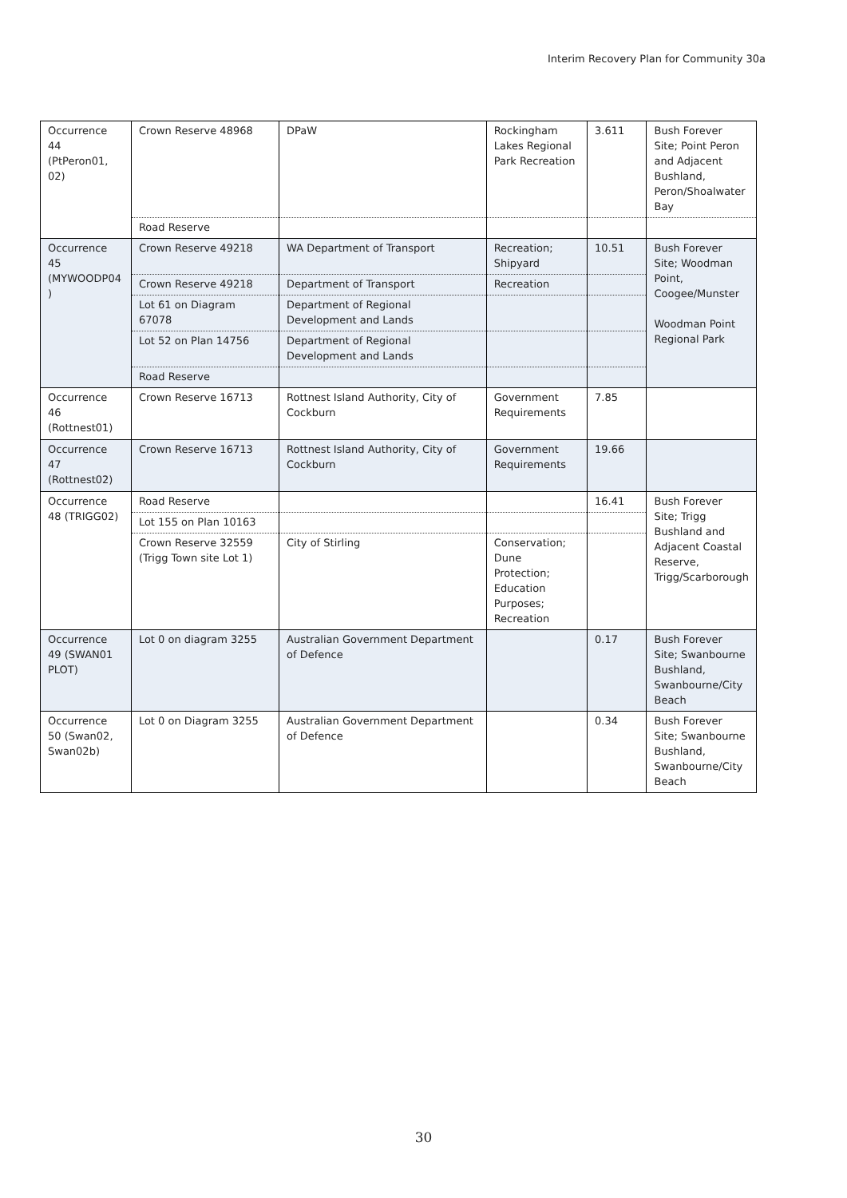Interim Recovery Plan for Community 30a
| Occurrence 44 (PtPeron01, 02) | Crown Reserve 48968 | DPaW | Rockingham Lakes Regional Park Recreation | 3.611 | Bush Forever Site; Point Peron and Adjacent Bushland, Peron/Shoalwater Bay |
| | Road Reserve | | | | |
| Occurrence 45 (MYWOODP04 ) | Crown Reserve 49218 | WA Department of Transport | Recreation; Shipyard | 10.51 | Bush Forever Site; Woodman Point, Coogee/Munster Woodman Point Regional Park |
| | Crown Reserve 49218 | Department of Transport | Recreation | | |
| | Lot 61 on Diagram 67078 | Department of Regional Development and Lands | | | |
| | Lot 52 on Plan 14756 | Department of Regional Development and Lands | | | |
| | Road Reserve | | | | |
| Occurrence 46 (Rottnest01) | Crown Reserve 16713 | Rottnest Island Authority, City of Cockburn | Government Requirements | 7.85 | |
| Occurrence 47 (Rottnest02) | Crown Reserve 16713 | Rottnest Island Authority, City of Cockburn | Government Requirements | 19.66 | |
| Occurrence 48 (TRIGG02) | Road Reserve | | | 16.41 | Bush Forever Site; Trigg Bushland and Adjacent Coastal Reserve, Trigg/Scarborough |
| | Lot 155 on Plan 10163 | | | | |
| | Crown Reserve 32559 (Trigg Town site Lot 1) | City of Stirling | Conservation; Dune Protection; Education Purposes; Recreation | | |
| Occurrence 49 (SWAN01 PLOT) | Lot 0 on diagram 3255 | Australian Government Department of Defence | | 0.17 | Bush Forever Site; Swanbourne Bushland, Swanbourne/City Beach |
| Occurrence 50 (Swan02, Swan02b) | Lot 0 on Diagram 3255 | Australian Government Department of Defence | | 0.34 | Bush Forever Site; Swanbourne Bushland, Swanbourne/City Beach |
30